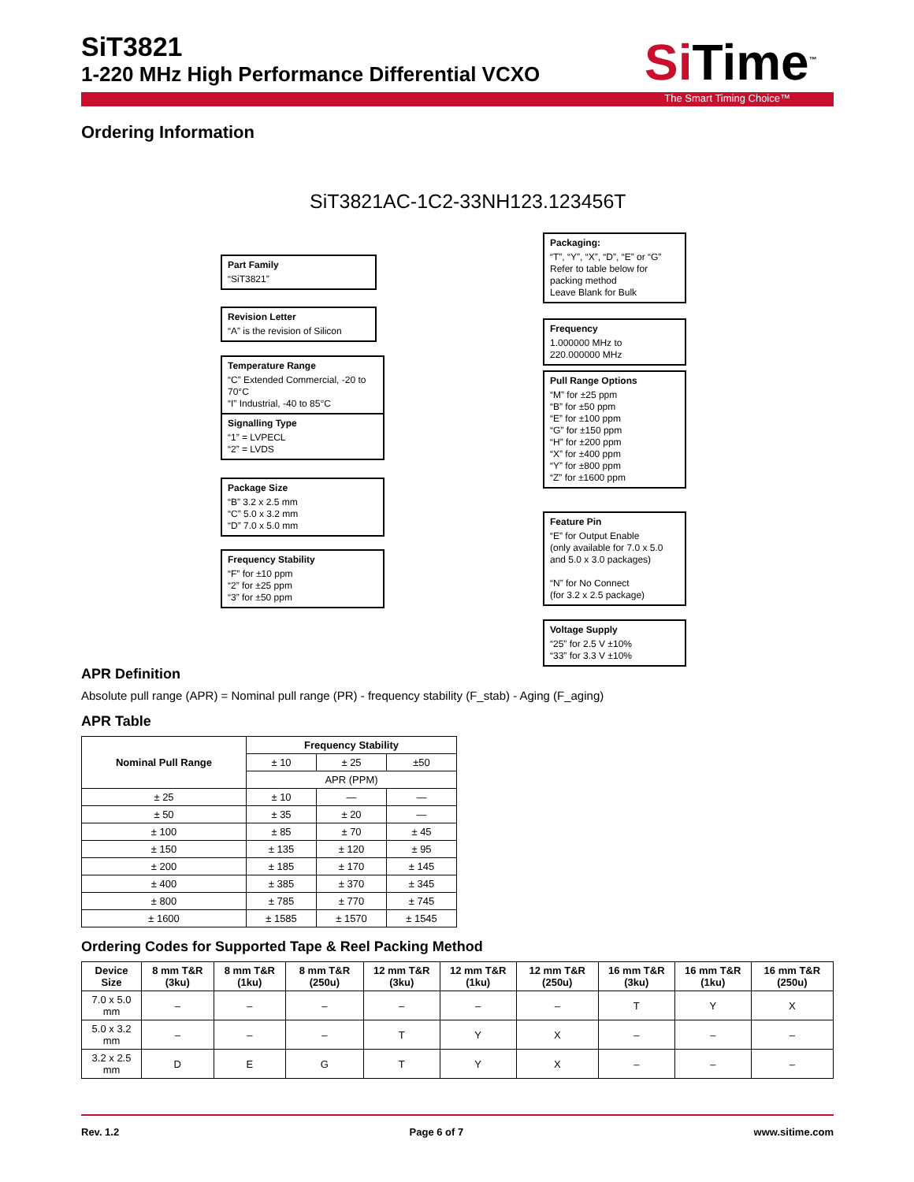SiT3821
1-220 MHz High Performance Differential VCXO
Si Time<sup>™</sup>
The Smart Timing Choice™
Ordering Information
SiT3821AC-1C2-33NH123.123456T
Part Family
“SiT3821”
Revision Letter
“A” is the revision of Silicon
Temperature Range
“C” Extended Commercial, -20 to 70°C
“I” Industrial, -40 to 85°C
Signalling Type
“1” = LVPECL
“2” = LVDS
Package Size
“B” 3.2 x 2.5 mm
“C” 5.0 x 3.2 mm
“D” 7.0 x 5.0 mm
Frequency Stability
“F” for ±10 ppm
“2” for ±25 ppm
“3” for ±50 ppm
Packaging:
“T”, “Y”, “X”, “D”, “E” or “G”
Refer to table below for packing method
Leave Blank for Bulk
Frequency
1.000000 MHz to
220.000000 MHz
Pull Range Options
“M” for ±25 ppm
“B” for ±50 ppm
“E” for ±100 ppm
“G” for ±150 ppm
“H” for ±200 ppm
“X” for ±400 ppm
“Y” for ±800 ppm
“Z” for ±1600 ppm
Feature Pin
“E” for Output Enable
(only available for 7.0 x 5.0 and 5.0 x 3.0 packages)
“N” for No Connect
(for 3.2 x 2.5 package)
Voltage Supply
“25” for 2.5 V ±10%
“33” for 3.3 V ±10%
APR Definition
Absolute pull range (APR) = Nominal pull range (PR) - frequency stability (F_stab) - Aging (F_aging)
APR Table
| Nominal Pull Range | Frequency Stability | | |
| --- | --- | --- | --- |
| | ± 10 | ± 25 | ±50 |
| | APR (PPM) | | |
| ± 25 | ± 10 | — | — |
| ± 50 | ± 35 | ± 20 | — |
| ± 100 | ± 85 | ± 70 | ± 45 |
| ± 150 | ± 135 | ± 120 | ± 95 |
| ± 200 | ± 185 | ± 170 | ± 145 |
| ± 400 | ± 385 | ± 370 | ± 345 |
| ± 800 | ± 785 | ± 770 | ± 745 |
| ± 1600 | ± 1585 | ± 1570 | ± 1545 |
Ordering Codes for Supported Tape & Reel Packing Method
| Device Size | 8 mm T&R (3ku) | 8 mm T&R (1ku) | 8 mm T&R (250u) | 12 mm T&R (3ku) | 12 mm T&R (1ku) | 12 mm T&R (250u) | 16 mm T&R (3ku) | 16 mm T&R (1ku) | 16 mm T&R (250u) |
| --- | --- | --- | --- | --- | --- | --- | --- | --- | --- |
| 7.0 x 5.0 mm | – | – | – | – | – | – | T | Y | X |
| 5.0 x 3.2 mm | – | – | – | T | Y | X | – | – | – |
| 3.2 x 2.5 mm | D | E | G | T | Y | X | – | – | – |
Rev. 1.2 Page 6 of 7 www.sitime.com